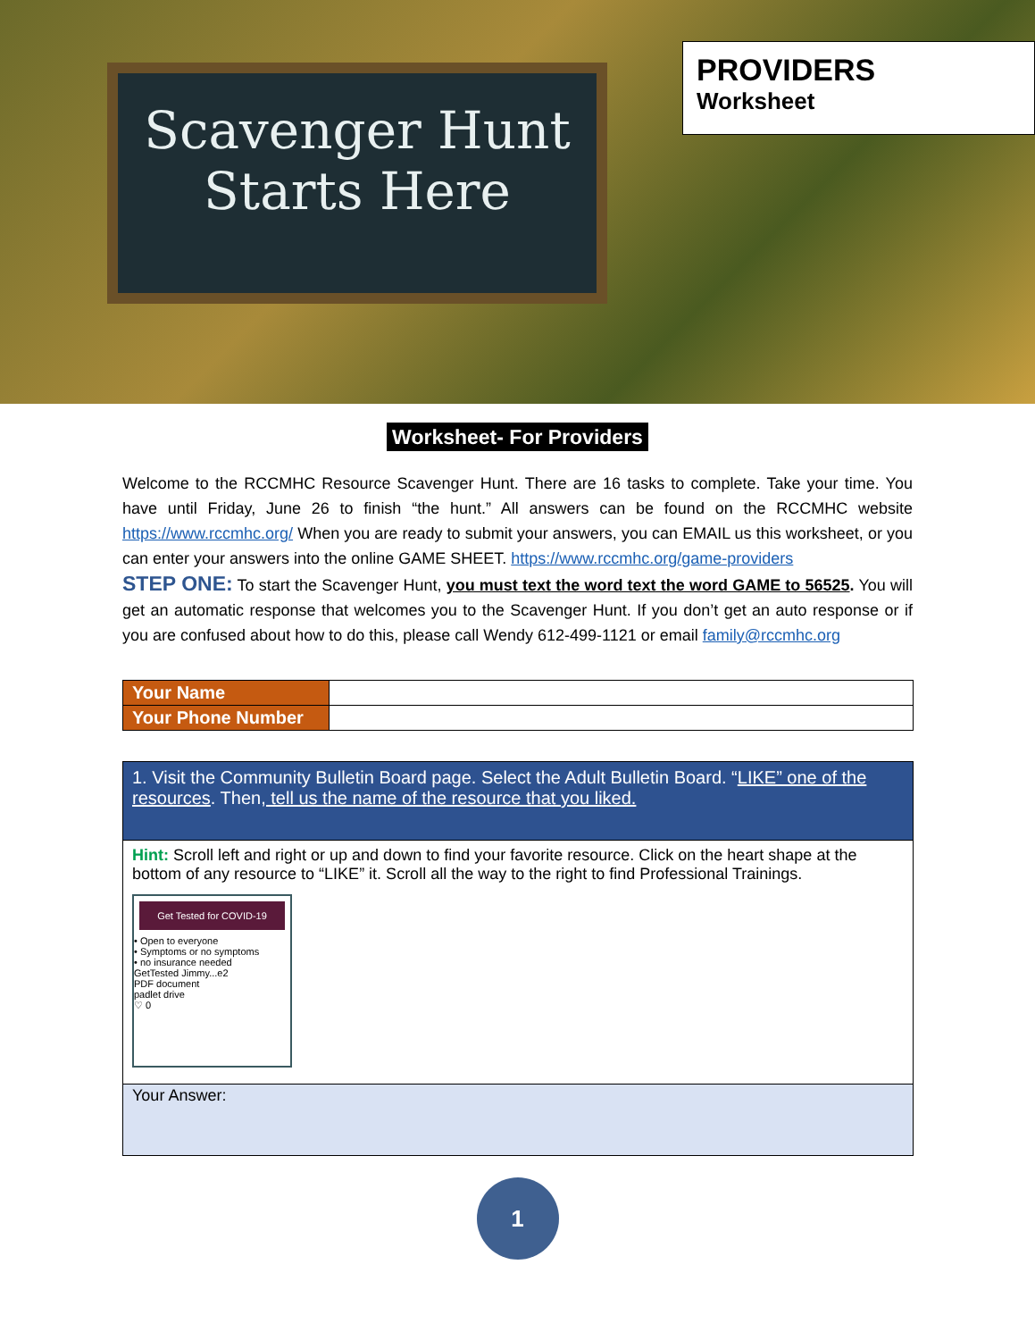Scavenger Hunt
Starts Here
PROVIDERS
Worksheet
Worksheet- For Providers
Welcome to the RCCMHC Resource Scavenger Hunt. There are 16 tasks to complete. Take your time. You have until Friday, June 26 to finish “the hunt.” All answers can be found on the RCCMHC website https://www.rccmhc.org/ When you are ready to submit your answers, you can EMAIL us this worksheet, or you can enter your answers into the online GAME SHEET. https://www.rccmhc.org/game-providers
STEP ONE: To start the Scavenger Hunt, you must text the word text the word GAME to 56525. You will get an automatic response that welcomes you to the Scavenger Hunt. If you don’t get an auto response or if you are confused about how to do this, please call Wendy 612-499-1121 or email family@rccmhc.org
| Your Name | |
| Your Phone Number | |
| 1. Visit the Community Bulletin Board page. Select the Adult Bulletin Board. “ LIKE” one of the resources . Then , tell us the name of the resource that you liked. |
| Hint: Scroll left and right or up and down to find your favorite resource. Click on the heart shape at the bottom of any resource to “LIKE” it. Scroll all the way to the right to find Professional Trainings. Get Tested for COVID-19 • Open to everyone • Symptoms or no symptoms • no insurance needed GetTested Jimmy...e2 PDF document padlet drive ♡ 0 |
| Your Answer: |
1